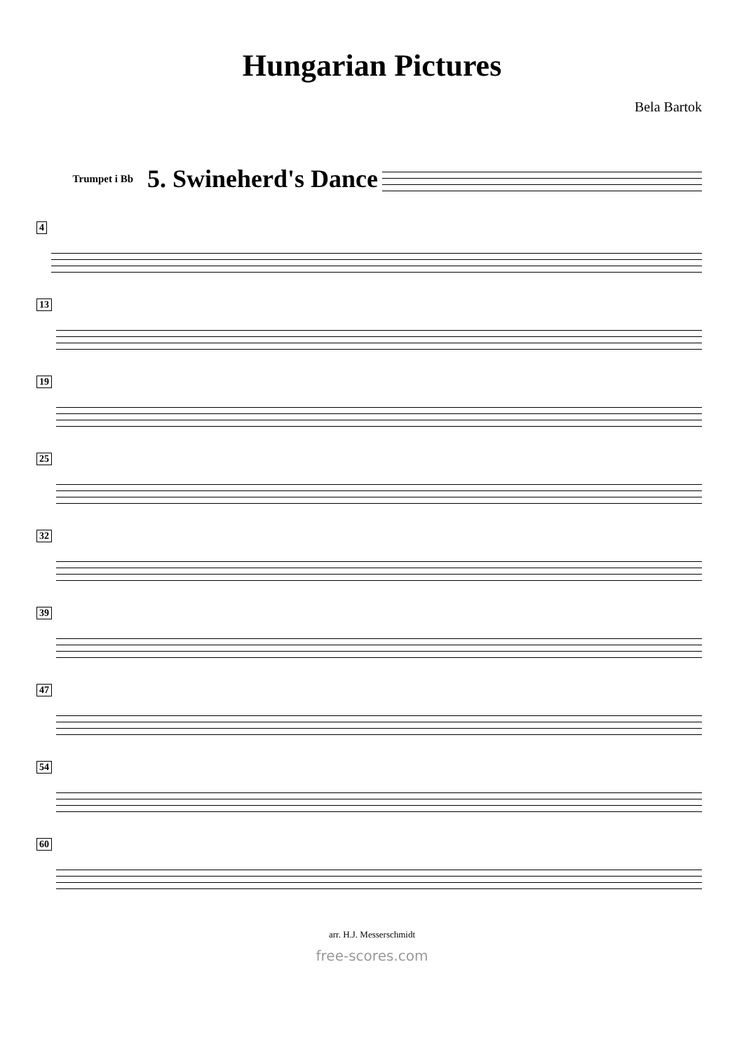Hungarian Pictures
Bela Bartok
Trumpet i Bb
5. Swineherd's Dance
4
13
19
25
32
39
47
54
60
arr. H.J. Messerschmidt
free-scores.com